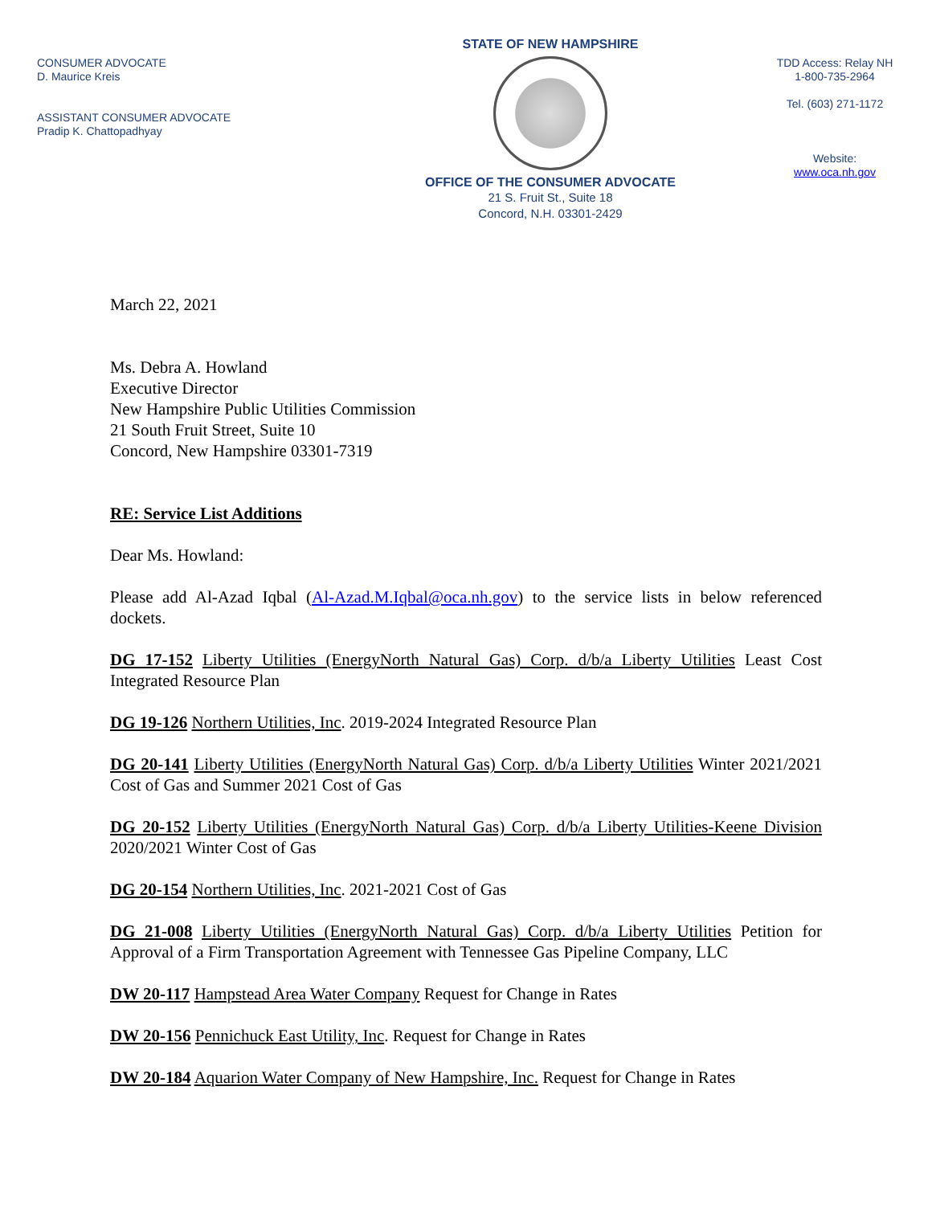CONSUMER ADVOCATE
D. Maurice Kreis
ASSISTANT CONSUMER ADVOCATE
Pradip K. Chattopadhyay
STATE OF NEW HAMPSHIRE
OFFICE OF THE CONSUMER ADVOCATE
21 S. Fruit St., Suite 18
Concord, N.H. 03301-2429
TDD Access: Relay NH
1-800-735-2964
Tel. (603) 271-1172
Website:
www.oca.nh.gov
March 22, 2021
Ms. Debra A. Howland
Executive Director
New Hampshire Public Utilities Commission
21 South Fruit Street, Suite 10
Concord, New Hampshire 03301-7319
RE: Service List Additions
Dear Ms. Howland:
Please add Al-Azad Iqbal (Al-Azad.M.Iqbal@oca.nh.gov) to the service lists in below referenced dockets.
DG 17-152 Liberty Utilities (EnergyNorth Natural Gas) Corp. d/b/a Liberty Utilities Least Cost Integrated Resource Plan
DG 19-126 Northern Utilities, Inc. 2019-2024 Integrated Resource Plan
DG 20-141 Liberty Utilities (EnergyNorth Natural Gas) Corp. d/b/a Liberty Utilities Winter 2021/2021 Cost of Gas and Summer 2021 Cost of Gas
DG 20-152 Liberty Utilities (EnergyNorth Natural Gas) Corp. d/b/a Liberty Utilities-Keene Division 2020/2021 Winter Cost of Gas
DG 20-154 Northern Utilities, Inc. 2021-2021 Cost of Gas
DG 21-008 Liberty Utilities (EnergyNorth Natural Gas) Corp. d/b/a Liberty Utilities Petition for Approval of a Firm Transportation Agreement with Tennessee Gas Pipeline Company, LLC
DW 20-117 Hampstead Area Water Company Request for Change in Rates
DW 20-156 Pennichuck East Utility, Inc. Request for Change in Rates
DW 20-184 Aquarion Water Company of New Hampshire, Inc. Request for Change in Rates